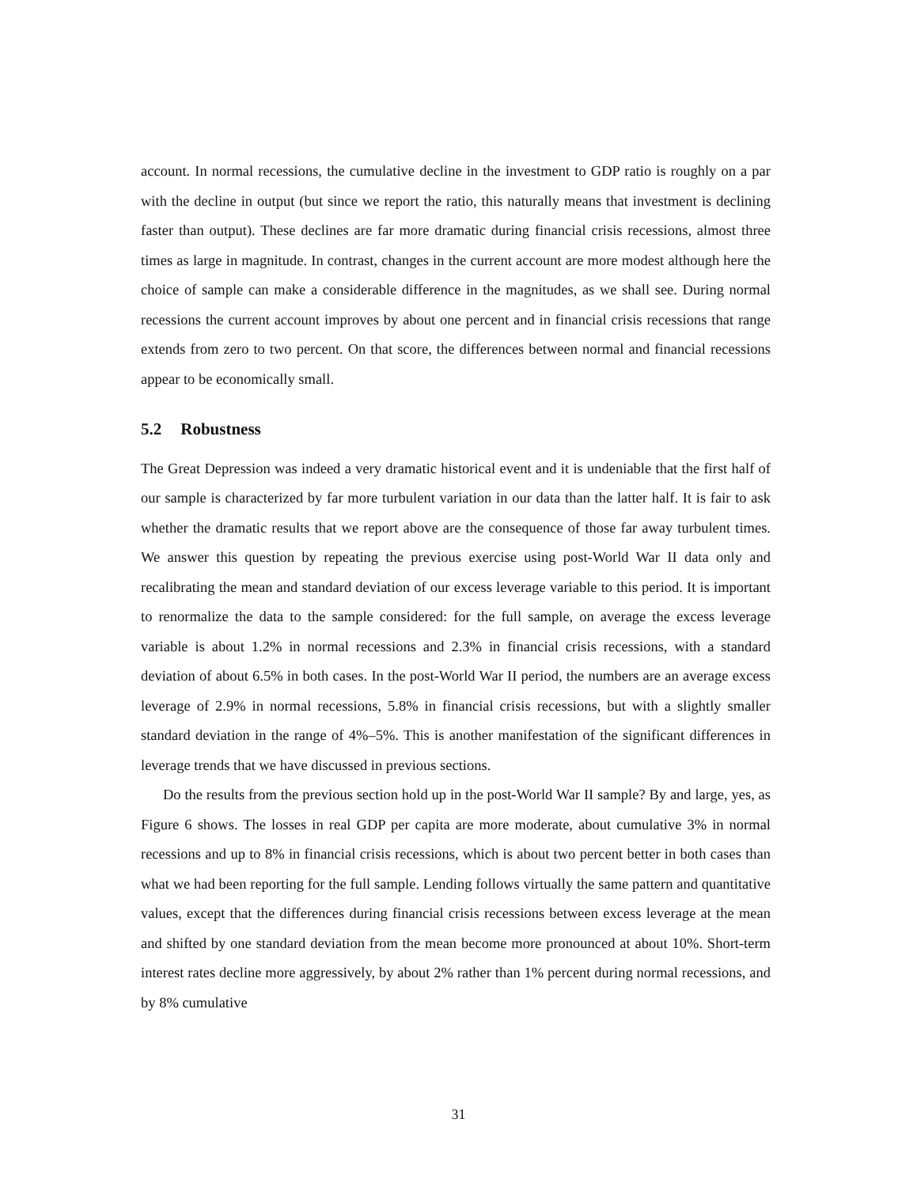account. In normal recessions, the cumulative decline in the investment to GDP ratio is roughly on a par with the decline in output (but since we report the ratio, this naturally means that investment is declining faster than output). These declines are far more dramatic during financial crisis recessions, almost three times as large in magnitude. In contrast, changes in the current account are more modest although here the choice of sample can make a considerable difference in the magnitudes, as we shall see. During normal recessions the current account improves by about one percent and in financial crisis recessions that range extends from zero to two percent. On that score, the differences between normal and financial recessions appear to be economically small.
5.2 Robustness
The Great Depression was indeed a very dramatic historical event and it is undeniable that the first half of our sample is characterized by far more turbulent variation in our data than the latter half. It is fair to ask whether the dramatic results that we report above are the consequence of those far away turbulent times. We answer this question by repeating the previous exercise using post-World War II data only and recalibrating the mean and standard deviation of our excess leverage variable to this period. It is important to renormalize the data to the sample considered: for the full sample, on average the excess leverage variable is about 1.2% in normal recessions and 2.3% in financial crisis recessions, with a standard deviation of about 6.5% in both cases. In the post-World War II period, the numbers are an average excess leverage of 2.9% in normal recessions, 5.8% in financial crisis recessions, but with a slightly smaller standard deviation in the range of 4%–5%. This is another manifestation of the significant differences in leverage trends that we have discussed in previous sections.
Do the results from the previous section hold up in the post-World War II sample? By and large, yes, as Figure 6 shows. The losses in real GDP per capita are more moderate, about cumulative 3% in normal recessions and up to 8% in financial crisis recessions, which is about two percent better in both cases than what we had been reporting for the full sample. Lending follows virtually the same pattern and quantitative values, except that the differences during financial crisis recessions between excess leverage at the mean and shifted by one standard deviation from the mean become more pronounced at about 10%. Short-term interest rates decline more aggressively, by about 2% rather than 1% percent during normal recessions, and by 8% cumulative
31